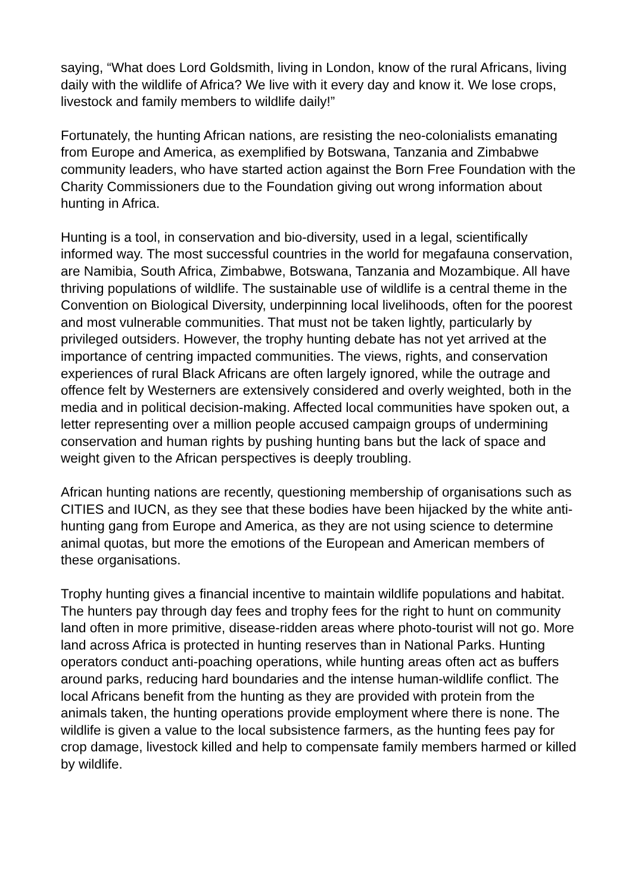saying, “What does Lord Goldsmith, living in London, know of the rural Africans, living daily with the wildlife of Africa? We live with it every day and know it. We lose crops, livestock and family members to wildlife daily!”
Fortunately, the hunting African nations, are resisting the neo-colonialists emanating from Europe and America, as exemplified by Botswana, Tanzania and Zimbabwe community leaders, who have started action against the Born Free Foundation with the Charity Commissioners due to the Foundation giving out wrong information about hunting in Africa.
Hunting is a tool, in conservation and bio-diversity, used in a legal, scientifically informed way. The most successful countries in the world for megafauna conservation, are Namibia, South Africa, Zimbabwe, Botswana, Tanzania and Mozambique. All have thriving populations of wildlife. The sustainable use of wildlife is a central theme in the Convention on Biological Diversity, underpinning local livelihoods, often for the poorest and most vulnerable communities. That must not be taken lightly, particularly by privileged outsiders. However, the trophy hunting debate has not yet arrived at the importance of centring impacted communities. The views, rights, and conservation experiences of rural Black Africans are often largely ignored, while the outrage and offence felt by Westerners are extensively considered and overly weighted, both in the media and in political decision-making. Affected local communities have spoken out, a letter representing over a million people accused campaign groups of undermining conservation and human rights by pushing hunting bans but the lack of space and weight given to the African perspectives is deeply troubling.
African hunting nations are recently, questioning membership of organisations such as CITIES and IUCN, as they see that these bodies have been hijacked by the white anti-hunting gang from Europe and America, as they are not using science to determine animal quotas, but more the emotions of the European and American members of these organisations.
Trophy hunting gives a financial incentive to maintain wildlife populations and habitat. The hunters pay through day fees and trophy fees for the right to hunt on community land often in more primitive, disease-ridden areas where photo-tourist will not go. More land across Africa is protected in hunting reserves than in National Parks. Hunting operators conduct anti-poaching operations, while hunting areas often act as buffers around parks, reducing hard boundaries and the intense human-wildlife conflict. The local Africans benefit from the hunting as they are provided with protein from the animals taken, the hunting operations provide employment where there is none. The wildlife is given a value to the local subsistence farmers, as the hunting fees pay for crop damage, livestock killed and help to compensate family members harmed or killed by wildlife.